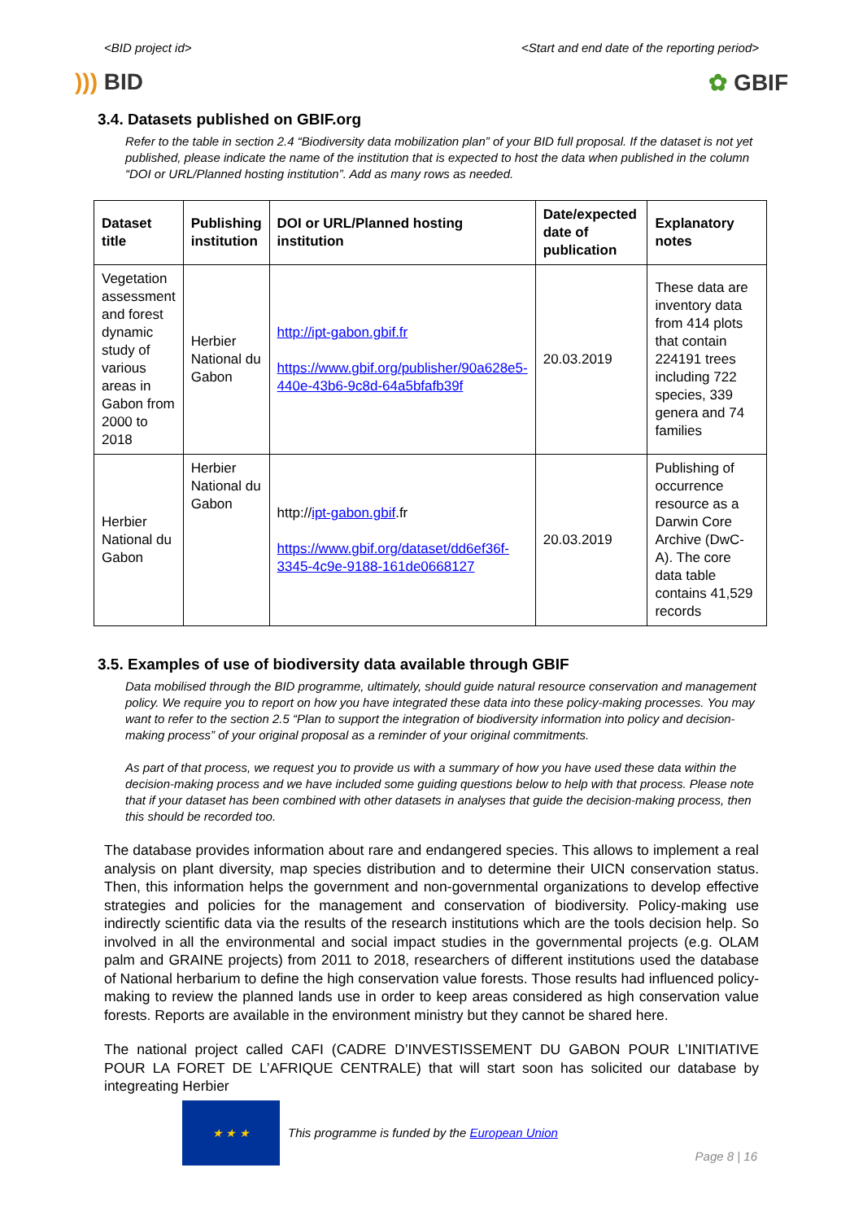<BID project id> <Start and end date of the reporting period>
))) BID ✿ GBIF
3.4. Datasets published on GBIF.org
Refer to the table in section 2.4 “Biodiversity data mobilization plan” of your BID full proposal. If the dataset is not yet published, please indicate the name of the institution that is expected to host the data when published in the column “DOI or URL/Planned hosting institution”. Add as many rows as needed.
| Dataset title | Publishing institution | DOI or URL/Planned hosting institution | Date/expected date of publication | Explanatory notes |
| --- | --- | --- | --- | --- |
| Vegetation assessment and forest dynamic study of various areas in Gabon from 2000 to 2018 | Herbier National du Gabon | http://ipt-gabon.gbif.fr https://www.gbif.org/publisher/90a628e5-440e-43b6-9c8d-64a5bfafb39f | 20.03.2019 | These data are inventory data from 414 plots that contain 224191 trees including 722 species, 339 genera and 74 families |
| Herbier National du Gabon | Herbier National du Gabon | http:// ipt-gabon.gbif .fr https://www.gbif.org/dataset/dd6ef36f-3345-4c9e-9188-161de0668127 | 20.03.2019 | Publishing of occurrence resource as a Darwin Core Archive (DwC-A). The core data table contains 41,529 records |
3.5. Examples of use of biodiversity data available through GBIF
Data mobilised through the BID programme, ultimately, should guide natural resource conservation and management policy. We require you to report on how you have integrated these data into these policy-making processes. You may want to refer to the section 2.5 “Plan to support the integration of biodiversity information into policy and decision-making process” of your original proposal as a reminder of your original commitments.
As part of that process, we request you to provide us with a summary of how you have used these data within the decision-making process and we have included some guiding questions below to help with that process. Please note that if your dataset has been combined with other datasets in analyses that guide the decision-making process, then this should be recorded too.
The database provides information about rare and endangered species. This allows to implement a real analysis on plant diversity, map species distribution and to determine their UICN conservation status. Then, this information helps the government and non-governmental organizations to develop effective strategies and policies for the management and conservation of biodiversity. Policy-making use indirectly scientific data via the results of the research institutions which are the tools decision help. So involved in all the environmental and social impact studies in the governmental projects (e.g. OLAM palm and GRAINE projects) from 2011 to 2018, researchers of different institutions used the database of National herbarium to define the high conservation value forests. Those results had influenced policy-making to review the planned lands use in order to keep areas considered as high conservation value forests. Reports are available in the environment ministry but they cannot be shared here.
The national project called CAFI (CADRE D’INVESTISSEMENT DU GABON POUR L’INITIATIVE POUR LA FORET DE L’AFRIQUE CENTRALE) that will start soon has solicited our database by integreating Herbier
★ ★ ★
This programme is funded by the European Union
Page 8 | 16